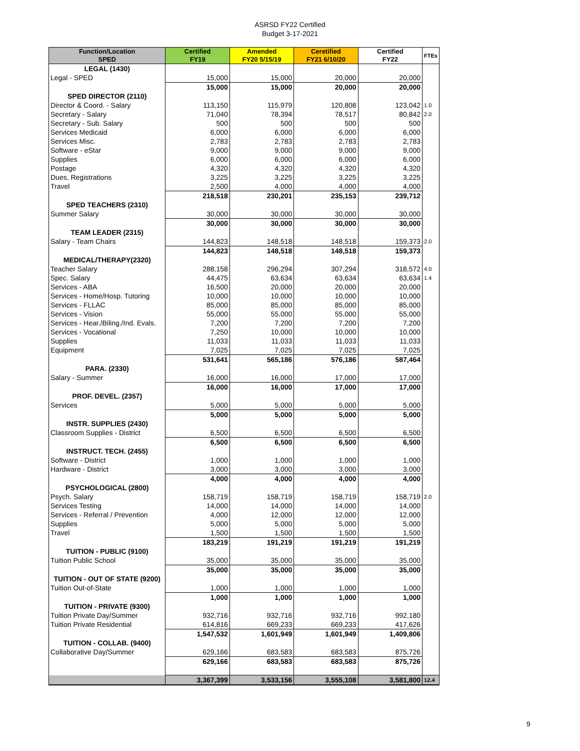ASRSD FY22 Certified
Budget 3-17-2021
| Function/Location SPED | Certified FY19 | Amended FY20 5/15/19 | Ceretified FY21 6/10/20 | Certified FY22 | FTEs |
| --- | --- | --- | --- | --- | --- |
| LEGAL (1430) | | | | | |
| Legal - SPED | 15,000 | 15,000 | 20,000 | 20,000 | |
| | 15,000 | 15,000 | 20,000 | 20,000 | |
| SPED DIRECTOR (2110) | | | | | |
| Director & Coord. - Salary | 113,150 | 115,979 | 120,808 | 123,042 | 1.0 |
| Secretary - Salary | 71,040 | 78,394 | 78,517 | 80,842 | 2.0 |
| Secretary - Sub. Salary | 500 | 500 | 500 | 500 | |
| Services Medicaid | 6,000 | 6,000 | 6,000 | 6,000 | |
| Services Misc. | 2,783 | 2,783 | 2,783 | 2,783 | |
| Software - eStar | 9,000 | 9,000 | 9,000 | 9,000 | |
| Supplies | 6,000 | 6,000 | 6,000 | 6,000 | |
| Postage | 4,320 | 4,320 | 4,320 | 4,320 | |
| Dues, Registrations | 3,225 | 3,225 | 3,225 | 3,225 | |
| Travel | 2,500 | 4,000 | 4,000 | 4,000 | |
| | 218,518 | 230,201 | 235,153 | 239,712 | |
| SPED TEACHERS (2310) | | | | | |
| Summer Salary | 30,000 | 30,000 | 30,000 | 30,000 | |
| | 30,000 | 30,000 | 30,000 | 30,000 | |
| TEAM LEADER (2315) | | | | | |
| Salary - Team Chairs | 144,823 | 148,518 | 148,518 | 159,373 | 2.0 |
| | 144,823 | 148,518 | 148,518 | 159,373 | |
| MEDICAL/THERAPY(2320) | | | | | |
| Teacher Salary | 288,158 | 296,294 | 307,294 | 318,572 | 4.0 |
| Spec. Salary | 44,475 | 63,634 | 63,634 | 63,634 | 1.4 |
| Services - ABA | 16,500 | 20,000 | 20,000 | 20,000 | |
| Services - Home/Hosp. Tutoring | 10,000 | 10,000 | 10,000 | 10,000 | |
| Services - FLLAC | 85,000 | 85,000 | 85,000 | 85,000 | |
| Services - Vision | 55,000 | 55,000 | 55,000 | 55,000 | |
| Services - Hear./Biling./Ind. Evals. | 7,200 | 7,200 | 7,200 | 7,200 | |
| Services - Vocational | 7,250 | 10,000 | 10,000 | 10,000 | |
| Supplies | 11,033 | 11,033 | 11,033 | 11,033 | |
| Equipment | 7,025 | 7,025 | 7,025 | 7,025 | |
| | 531,641 | 565,186 | 576,186 | 587,464 | |
| PARA. (2330) | | | | | |
| Salary - Summer | 16,000 | 16,000 | 17,000 | 17,000 | |
| | 16,000 | 16,000 | 17,000 | 17,000 | |
| PROF. DEVEL. (2357) | | | | | |
| Services | 5,000 | 5,000 | 5,000 | 5,000 | |
| | 5,000 | 5,000 | 5,000 | 5,000 | |
| INSTR. SUPPLIES (2430) | | | | | |
| Classroom Supplies - District | 6,500 | 6,500 | 6,500 | 6,500 | |
| | 6,500 | 6,500 | 6,500 | 6,500 | |
| INSTRUCT. TECH. (2455) | | | | | |
| Software - District | 1,000 | 1,000 | 1,000 | 1,000 | |
| Hardware - District | 3,000 | 3,000 | 3,000 | 3,000 | |
| | 4,000 | 4,000 | 4,000 | 4,000 | |
| PSYCHOLOGICAL (2800) | | | | | |
| Psych. Salary | 158,719 | 158,719 | 158,719 | 158,719 | 2.0 |
| Services Testing | 14,000 | 14,000 | 14,000 | 14,000 | |
| Services - Referral / Prevention | 4,000 | 12,000 | 12,000 | 12,000 | |
| Supplies | 5,000 | 5,000 | 5,000 | 5,000 | |
| Travel | 1,500 | 1,500 | 1,500 | 1,500 | |
| | 183,219 | 191,219 | 191,219 | 191,219 | |
| TUITION - PUBLIC (9100) | | | | | |
| Tuition Public School | 35,000 | 35,000 | 35,000 | 35,000 | |
| | 35,000 | 35,000 | 35,000 | 35,000 | |
| TUITION - OUT OF STATE (9200) | | | | | |
| Tuition Out-of-State | 1,000 | 1,000 | 1,000 | 1,000 | |
| | 1,000 | 1,000 | 1,000 | 1,000 | |
| TUITION - PRIVATE (9300) | | | | | |
| Tuition Private Day/Summer | 932,716 | 932,716 | 932,716 | 992,180 | |
| Tuition Private Residential | 614,816 | 669,233 | 669,233 | 417,626 | |
| | 1,547,532 | 1,601,949 | 1,601,949 | 1,409,806 | |
| TUITION - COLLAB. (9400) | | | | | |
| Collaborative Day/Summer | 629,166 | 683,583 | 683,583 | 875,726 | |
| | 629,166 | 683,583 | 683,583 | 875,726 | |
| | 3,367,399 | 3,533,156 | 3,555,108 | 3,581,800 | 12.4 |
9